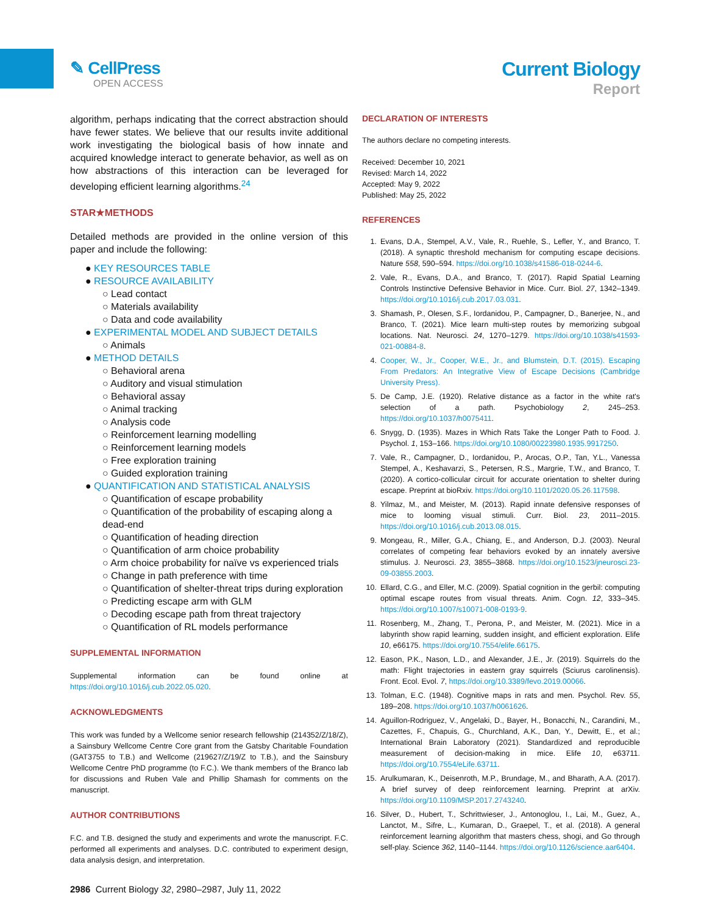✎ CellPress
OPEN ACCESS
Current Biology
Report
algorithm, perhaps indicating that the correct abstraction should have fewer states. We believe that our results invite additional work investigating the biological basis of how innate and acquired knowledge interact to generate behavior, as well as on how abstractions of this interaction can be leveraged for developing efficient learning algorithms.<sup>24</sup>
STAR★METHODS
Detailed methods are provided in the online version of this paper and include the following:
● KEY RESOURCES TABLE
● RESOURCE AVAILABILITY
○ Lead contact
○ Materials availability
○ Data and code availability
● EXPERIMENTAL MODEL AND SUBJECT DETAILS
○ Animals
● METHOD DETAILS
○ Behavioral arena
○ Auditory and visual stimulation
○ Behavioral assay
○ Animal tracking
○ Analysis code
○ Reinforcement learning modelling
○ Reinforcement learning models
○ Free exploration training
○ Guided exploration training
● QUANTIFICATION AND STATISTICAL ANALYSIS
○ Quantification of escape probability
○ Quantification of the probability of escaping along a dead-end
○ Quantification of heading direction
○ Quantification of arm choice probability
○ Arm choice probability for naïve vs experienced trials
○ Change in path preference with time
○ Quantification of shelter-threat trips during exploration
○ Predicting escape arm with GLM
○ Decoding escape path from threat trajectory
○ Quantification of RL models performance
SUPPLEMENTAL INFORMATION
Supplemental information can be found online at https://doi.org/10.1016/j.cub.2022.05.020.
ACKNOWLEDGMENTS
This work was funded by a Wellcome senior research fellowship (214352/Z/18/Z), a Sainsbury Wellcome Centre Core grant from the Gatsby Charitable Foundation (GAT3755 to T.B.) and Wellcome (219627/Z/19/Z to T.B.), and the Sainsbury Wellcome Centre PhD programme (to F.C.). We thank members of the Branco lab for discussions and Ruben Vale and Phillip Shamash for comments on the manuscript.
AUTHOR CONTRIBUTIONS
F.C. and T.B. designed the study and experiments and wrote the manuscript. F.C. performed all experiments and analyses. D.C. contributed to experiment design, data analysis design, and interpretation.
DECLARATION OF INTERESTS
The authors declare no competing interests.
Received: December 10, 2021
Revised: March 14, 2022
Accepted: May 9, 2022
Published: May 25, 2022
REFERENCES
1. Evans, D.A., Stempel, A.V., Vale, R., Ruehle, S., Lefler, Y., and Branco, T. (2018). A synaptic threshold mechanism for computing escape decisions. Nature 558, 590–594. https://doi.org/10.1038/s41586-018-0244-6.
2. Vale, R., Evans, D.A., and Branco, T. (2017). Rapid Spatial Learning Controls Instinctive Defensive Behavior in Mice. Curr. Biol. 27, 1342–1349. https://doi.org/10.1016/j.cub.2017.03.031.
3. Shamash, P., Olesen, S.F., Iordanidou, P., Campagner, D., Banerjee, N., and Branco, T. (2021). Mice learn multi-step routes by memorizing subgoal locations. Nat. Neurosci. 24, 1270–1279. https://doi.org/10.1038/s41593-021-00884-8.
4. Cooper, W., Jr., Cooper, W.E., Jr., and Blumstein, D.T. (2015). Escaping From Predators: An Integrative View of Escape Decisions (Cambridge University Press).
5. De Camp, J.E. (1920). Relative distance as a factor in the white rat's selection of a path. Psychobiology 2, 245–253. https://doi.org/10.1037/h0075411.
6. Snygg, D. (1935). Mazes in Which Rats Take the Longer Path to Food. J. Psychol. 1, 153–166. https://doi.org/10.1080/00223980.1935.9917250.
7. Vale, R., Campagner, D., Iordanidou, P., Arocas, O.P., Tan, Y.L., Vanessa Stempel, A., Keshavarzi, S., Petersen, R.S., Margrie, T.W., and Branco, T. (2020). A cortico-collicular circuit for accurate orientation to shelter during escape. Preprint at bioRxiv. https://doi.org/10.1101/2020.05.26.117598.
8. Yilmaz, M., and Meister, M. (2013). Rapid innate defensive responses of mice to looming visual stimuli. Curr. Biol. 23, 2011–2015. https://doi.org/10.1016/j.cub.2013.08.015.
9. Mongeau, R., Miller, G.A., Chiang, E., and Anderson, D.J. (2003). Neural correlates of competing fear behaviors evoked by an innately aversive stimulus. J. Neurosci. 23, 3855–3868. https://doi.org/10.1523/jneurosci.23-09-03855.2003.
10. Ellard, C.G., and Eller, M.C. (2009). Spatial cognition in the gerbil: computing optimal escape routes from visual threats. Anim. Cogn. 12, 333–345. https://doi.org/10.1007/s10071-008-0193-9.
11. Rosenberg, M., Zhang, T., Perona, P., and Meister, M. (2021). Mice in a labyrinth show rapid learning, sudden insight, and efficient exploration. Elife 10, e66175. https://doi.org/10.7554/elife.66175.
12. Eason, P.K., Nason, L.D., and Alexander, J.E., Jr. (2019). Squirrels do the math: Flight trajectories in eastern gray squirrels (Sciurus carolinensis). Front. Ecol. Evol. 7, https://doi.org/10.3389/fevo.2019.00066.
13. Tolman, E.C. (1948). Cognitive maps in rats and men. Psychol. Rev. 55, 189–208. https://doi.org/10.1037/h0061626.
14. Aguillon-Rodriguez, V., Angelaki, D., Bayer, H., Bonacchi, N., Carandini, M., Cazettes, F., Chapuis, G., Churchland, A.K., Dan, Y., Dewitt, E., et al.; International Brain Laboratory (2021). Standardized and reproducible measurement of decision-making in mice. Elife 10, e63711. https://doi.org/10.7554/eLife.63711.
15. Arulkumaran, K., Deisenroth, M.P., Brundage, M., and Bharath, A.A. (2017). A brief survey of deep reinforcement learning. Preprint at arXiv. https://doi.org/10.1109/MSP.2017.2743240.
16. Silver, D., Hubert, T., Schrittwieser, J., Antonoglou, I., Lai, M., Guez, A., Lanctot, M., Sifre, L., Kumaran, D., Graepel, T., et al. (2018). A general reinforcement learning algorithm that masters chess, shogi, and Go through self-play. Science 362, 1140–1144. https://doi.org/10.1126/science.aar6404.
2986 Current Biology 32, 2980–2987, July 11, 2022